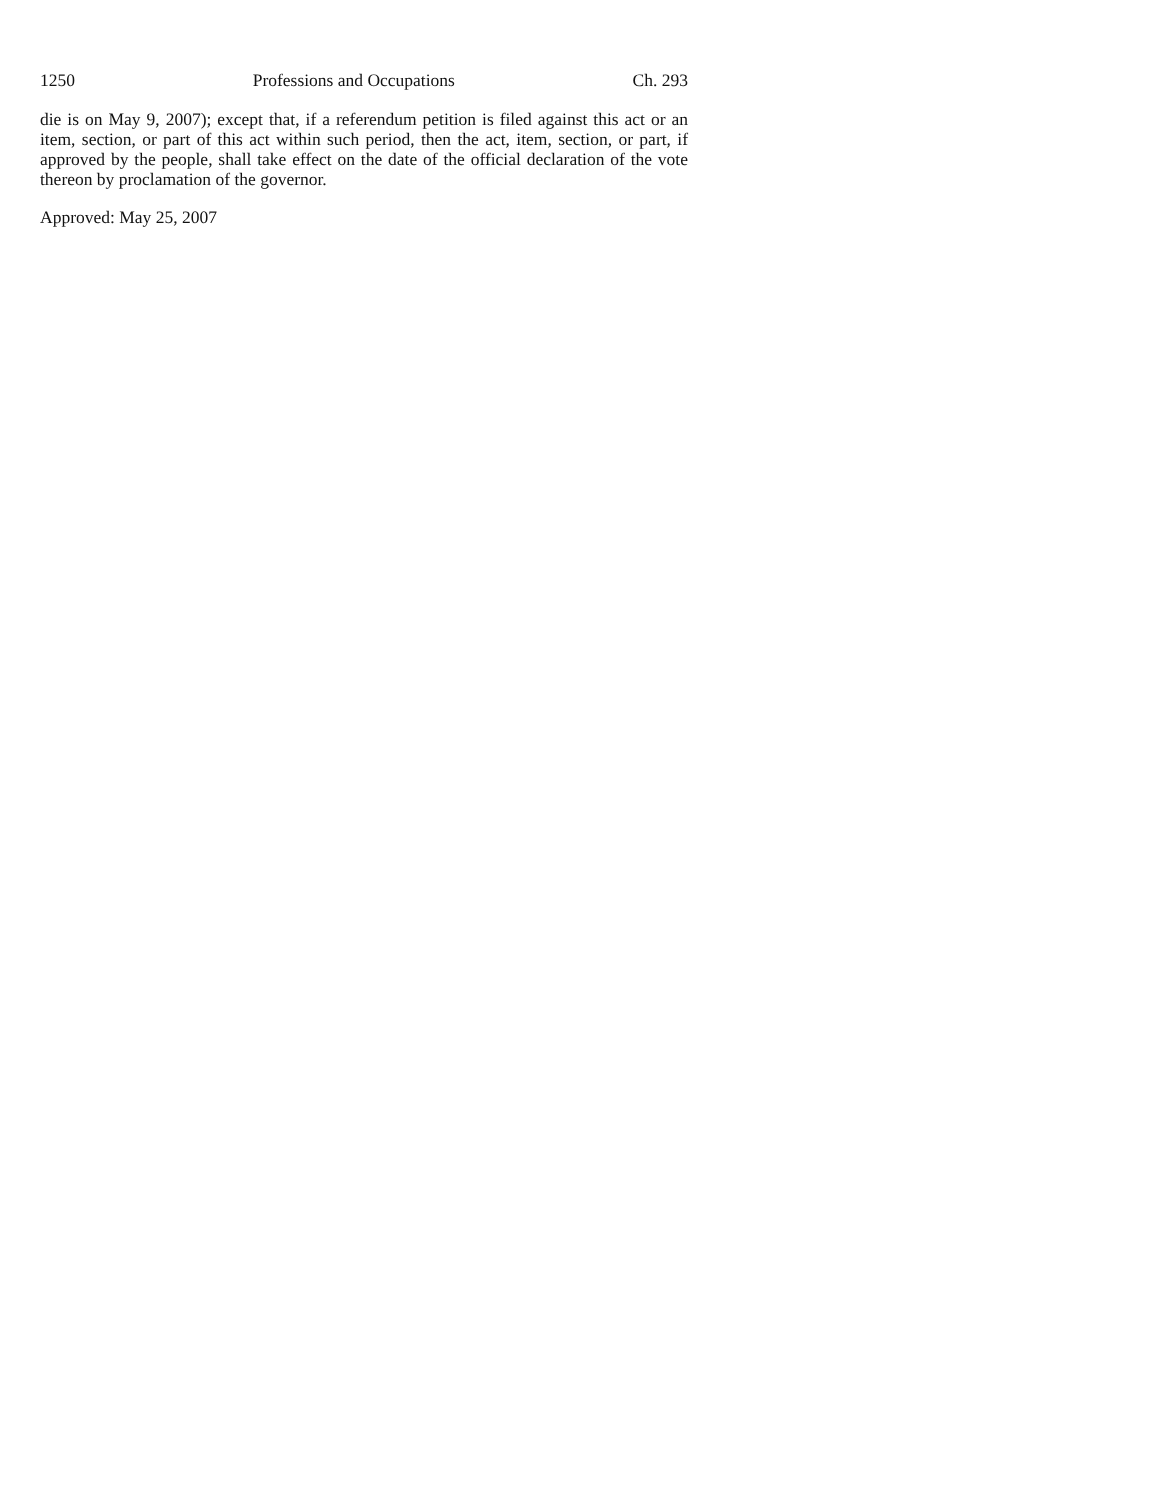1250 Professions and Occupations Ch. 293
die is on May 9, 2007); except that, if a referendum petition is filed against this act or an item, section, or part of this act within such period, then the act, item, section, or part, if approved by the people, shall take effect on the date of the official declaration of the vote thereon by proclamation of the governor.
Approved: May 25, 2007